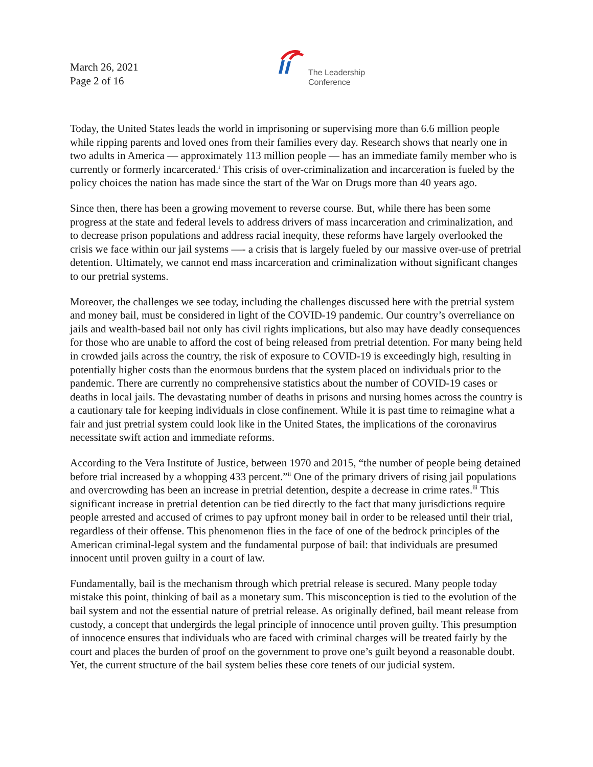March 26, 2021
Page 2 of 16
The Leadership
Conference
Today, the United States leads the world in imprisoning or supervising more than 6.6 million people while ripping parents and loved ones from their families every day. Research shows that nearly one in two adults in America — approximately 113 million people — has an immediate family member who is currently or formerly incarcerated.<sup>i</sup> This crisis of over-criminalization and incarceration is fueled by the policy choices the nation has made since the start of the War on Drugs more than 40 years ago.
Since then, there has been a growing movement to reverse course. But, while there has been some progress at the state and federal levels to address drivers of mass incarceration and criminalization, and to decrease prison populations and address racial inequity, these reforms have largely overlooked the crisis we face within our jail systems —- a crisis that is largely fueled by our massive over-use of pretrial detention. Ultimately, we cannot end mass incarceration and criminalization without significant changes to our pretrial systems.
Moreover, the challenges we see today, including the challenges discussed here with the pretrial system and money bail, must be considered in light of the COVID-19 pandemic. Our country’s overreliance on jails and wealth-based bail not only has civil rights implications, but also may have deadly consequences for those who are unable to afford the cost of being released from pretrial detention. For many being held in crowded jails across the country, the risk of exposure to COVID-19 is exceedingly high, resulting in potentially higher costs than the enormous burdens that the system placed on individuals prior to the pandemic. There are currently no comprehensive statistics about the number of COVID-19 cases or deaths in local jails. The devastating number of deaths in prisons and nursing homes across the country is a cautionary tale for keeping individuals in close confinement. While it is past time to reimagine what a fair and just pretrial system could look like in the United States, the implications of the coronavirus necessitate swift action and immediate reforms.
According to the Vera Institute of Justice, between 1970 and 2015, “the number of people being detained before trial increased by a whopping 433 percent.”<sup>ii</sup> One of the primary drivers of rising jail populations and overcrowding has been an increase in pretrial detention, despite a decrease in crime rates.<sup>iii</sup> This significant increase in pretrial detention can be tied directly to the fact that many jurisdictions require people arrested and accused of crimes to pay upfront money bail in order to be released until their trial, regardless of their offense. This phenomenon flies in the face of one of the bedrock principles of the American criminal-legal system and the fundamental purpose of bail: that individuals are presumed innocent until proven guilty in a court of law.
Fundamentally, bail is the mechanism through which pretrial release is secured. Many people today mistake this point, thinking of bail as a monetary sum. This misconception is tied to the evolution of the bail system and not the essential nature of pretrial release. As originally defined, bail meant release from custody, a concept that undergirds the legal principle of innocence until proven guilty. This presumption of innocence ensures that individuals who are faced with criminal charges will be treated fairly by the court and places the burden of proof on the government to prove one’s guilt beyond a reasonable doubt. Yet, the current structure of the bail system belies these core tenets of our judicial system.